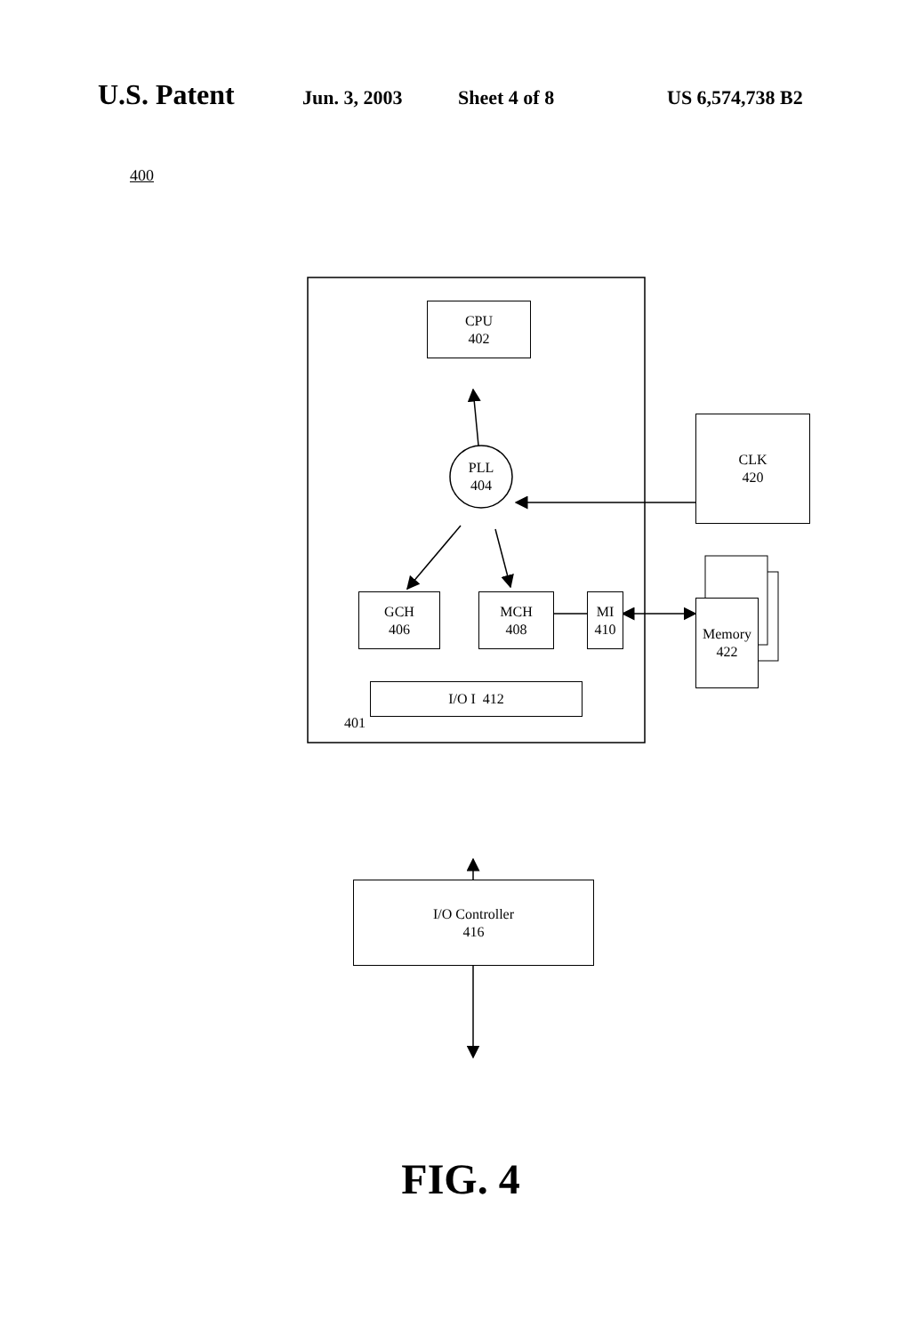U.S. Patent Jun. 3, 2003 Sheet 4 of 8 US 6,574,738 B2
400
CPU
402
PLL
404
CLK
420
GCH
406
MCH
408
MI
410
Memory
422
I/O I 412
401
I/O Controller
416
FIG. 4